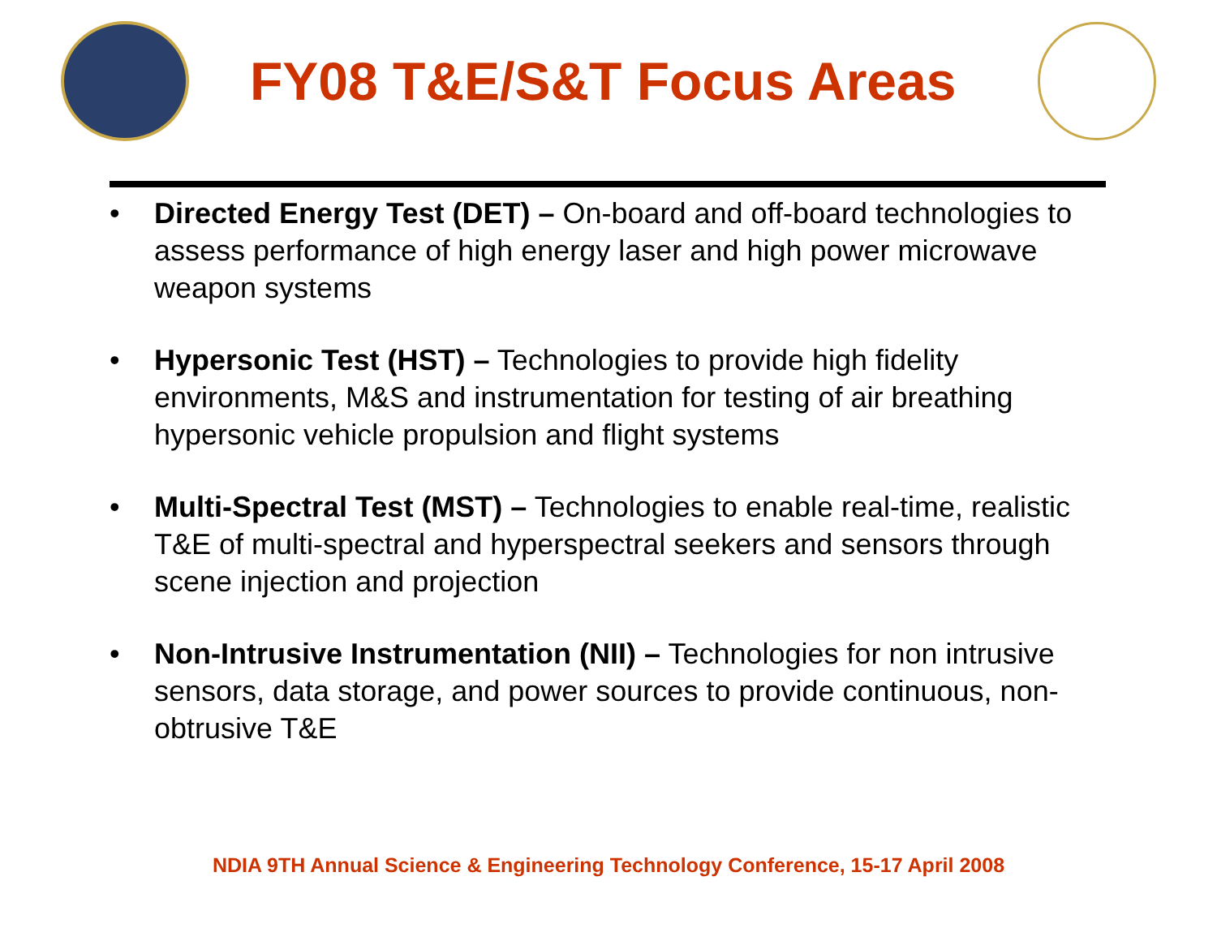FY08 T&E/S&T Focus Areas
• Directed Energy Test (DET) – On-board and off-board technologies to assess performance of high energy laser and high power microwave weapon systems
• Hypersonic Test (HST) – Technologies to provide high fidelity environments, M&S and instrumentation for testing of air breathing hypersonic vehicle propulsion and flight systems
• Multi-Spectral Test (MST) – Technologies to enable real-time, realistic T&E of multi-spectral and hyperspectral seekers and sensors through scene injection and projection
• Non-Intrusive Instrumentation (NII) – Technologies for non intrusive sensors, data storage, and power sources to provide continuous, non-obtrusive T&E
NDIA 9TH Annual Science & Engineering Technology Conference, 15-17 April 2008